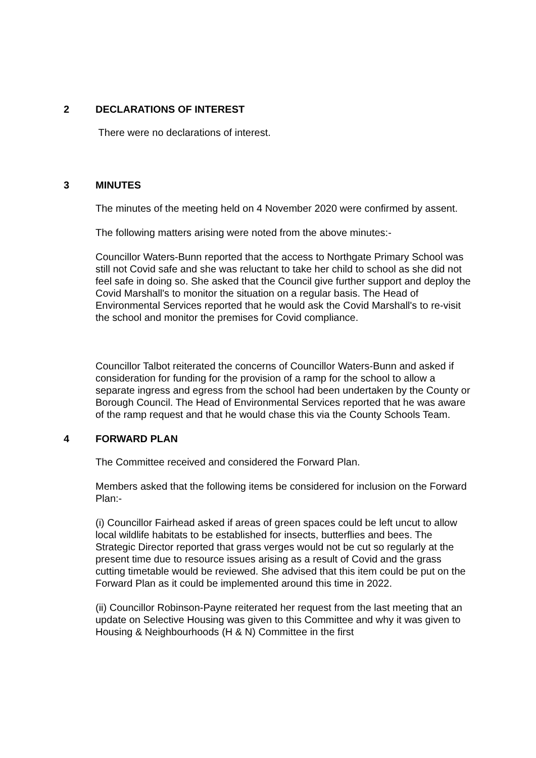2 DECLARATIONS OF INTEREST
There were no declarations of interest.
3 MINUTES
The minutes of the meeting held on 4 November 2020 were confirmed by assent.
The following matters arising were noted from the above minutes:-
Councillor Waters-Bunn reported that the access to Northgate Primary School was still not Covid safe and she was reluctant to take her child to school as she did not feel safe in doing so. She asked that the Council give further support and deploy the Covid Marshall's to monitor the situation on a regular basis. The Head of Environmental Services reported that he would ask the Covid Marshall's to re-visit the school and monitor the premises for Covid compliance.
Councillor Talbot reiterated the concerns of Councillor Waters-Bunn and asked if consideration for funding for the provision of a ramp for the school to allow a separate ingress and egress from the school had been undertaken by the County or Borough Council. The Head of Environmental Services reported that he was aware of the ramp request and that he would chase this via the County Schools Team.
4 FORWARD PLAN
The Committee received and considered the Forward Plan.
Members asked that the following items be considered for inclusion on the Forward Plan:-
(i) Councillor Fairhead asked if areas of green spaces could be left uncut to allow local wildlife habitats to be established for insects, butterflies and bees. The Strategic Director reported that grass verges would not be cut so regularly at the present time due to resource issues arising as a result of Covid and the grass cutting timetable would be reviewed. She advised that this item could be put on the Forward Plan as it could be implemented around this time in 2022.
(ii) Councillor Robinson-Payne reiterated her request from the last meeting that an update on Selective Housing was given to this Committee and why it was given to Housing & Neighbourhoods (H & N) Committee in the first